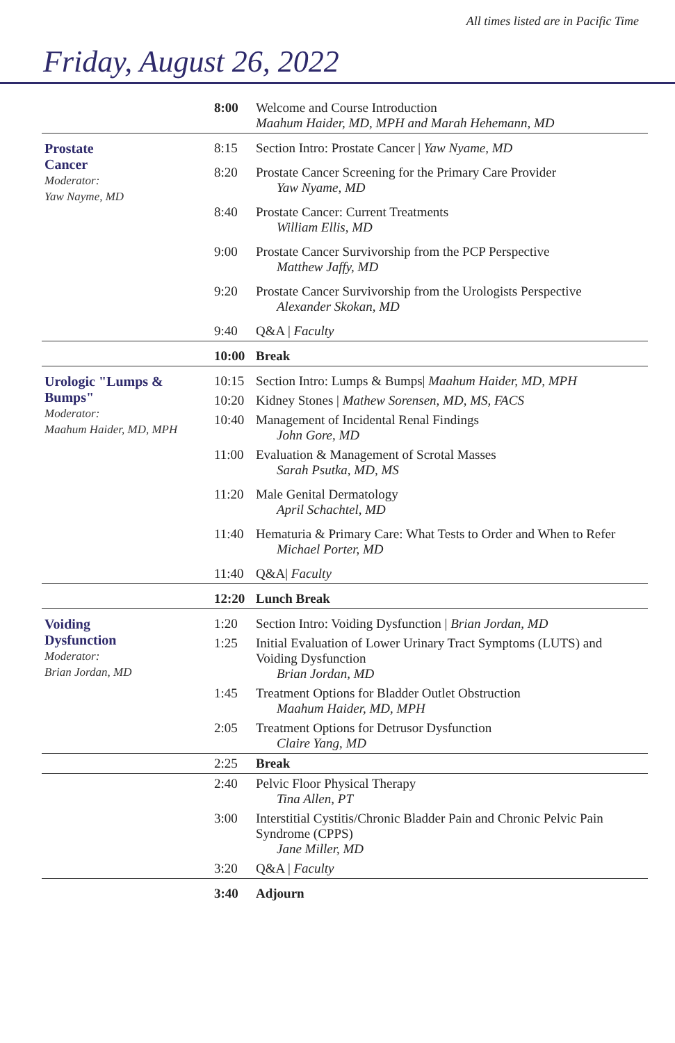All times listed are in Pacific Time
Friday, August 26, 2022
| | 8:00 | Welcome and Course Introduction Maahum Haider, MD, MPH and Marah Hehemann, MD |
| Prostate Cancer Moderator: Yaw Nayme, MD | 8:15 | Section Intro: Prostate Cancer / Yaw Nyame, MD |
| | 8:20 | Prostate Cancer Screening for the Primary Care Provider Yaw Nyame, MD |
| | 8:40 | Prostate Cancer: Current Treatments William Ellis, MD |
| | 9:00 | Prostate Cancer Survivorship from the PCP Perspective Matthew Jaffy, MD |
| | 9:20 | Prostate Cancer Survivorship from the Urologists Perspective Alexander Skokan, MD |
| | 9:40 | Q&A / Faculty |
| | 10:00 | Break |
| Urologic "Lumps & Bumps" Moderator: Maahum Haider, MD, MPH | 10:15 | Section Intro: Lumps & Bumps/ Maahum Haider, MD, MPH |
| | 10:20 | Kidney Stones / Mathew Sorensen, MD, MS, FACS |
| | 10:40 | Management of Incidental Renal Findings John Gore, MD |
| | 11:00 | Evaluation & Management of Scrotal Masses Sarah Psutka, MD, MS |
| | 11:20 | Male Genital Dermatology April Schachtel, MD |
| | 11:40 | Hematuria & Primary Care: What Tests to Order and When to Refer Michael Porter, MD |
| | 11:40 | Q&A/ Faculty |
| | 12:20 | Lunch Break |
| Voiding Dysfunction Moderator: Brian Jordan, MD | 1:20 | Section Intro: Voiding Dysfunction / Brian Jordan, MD |
| | 1:25 | Initial Evaluation of Lower Urinary Tract Symptoms (LUTS) and Voiding Dysfunction Brian Jordan, MD |
| | 1:45 | Treatment Options for Bladder Outlet Obstruction Maahum Haider, MD, MPH |
| | 2:05 | Treatment Options for Detrusor Dysfunction Claire Yang, MD |
| | 2:25 | Break |
| | 2:40 | Pelvic Floor Physical Therapy Tina Allen, PT |
| | 3:00 | Interstitial Cystitis/Chronic Bladder Pain and Chronic Pelvic Pain Syndrome (CPPS) Jane Miller, MD |
| | 3:20 | Q&A / Faculty |
| | 3:40 | Adjourn |